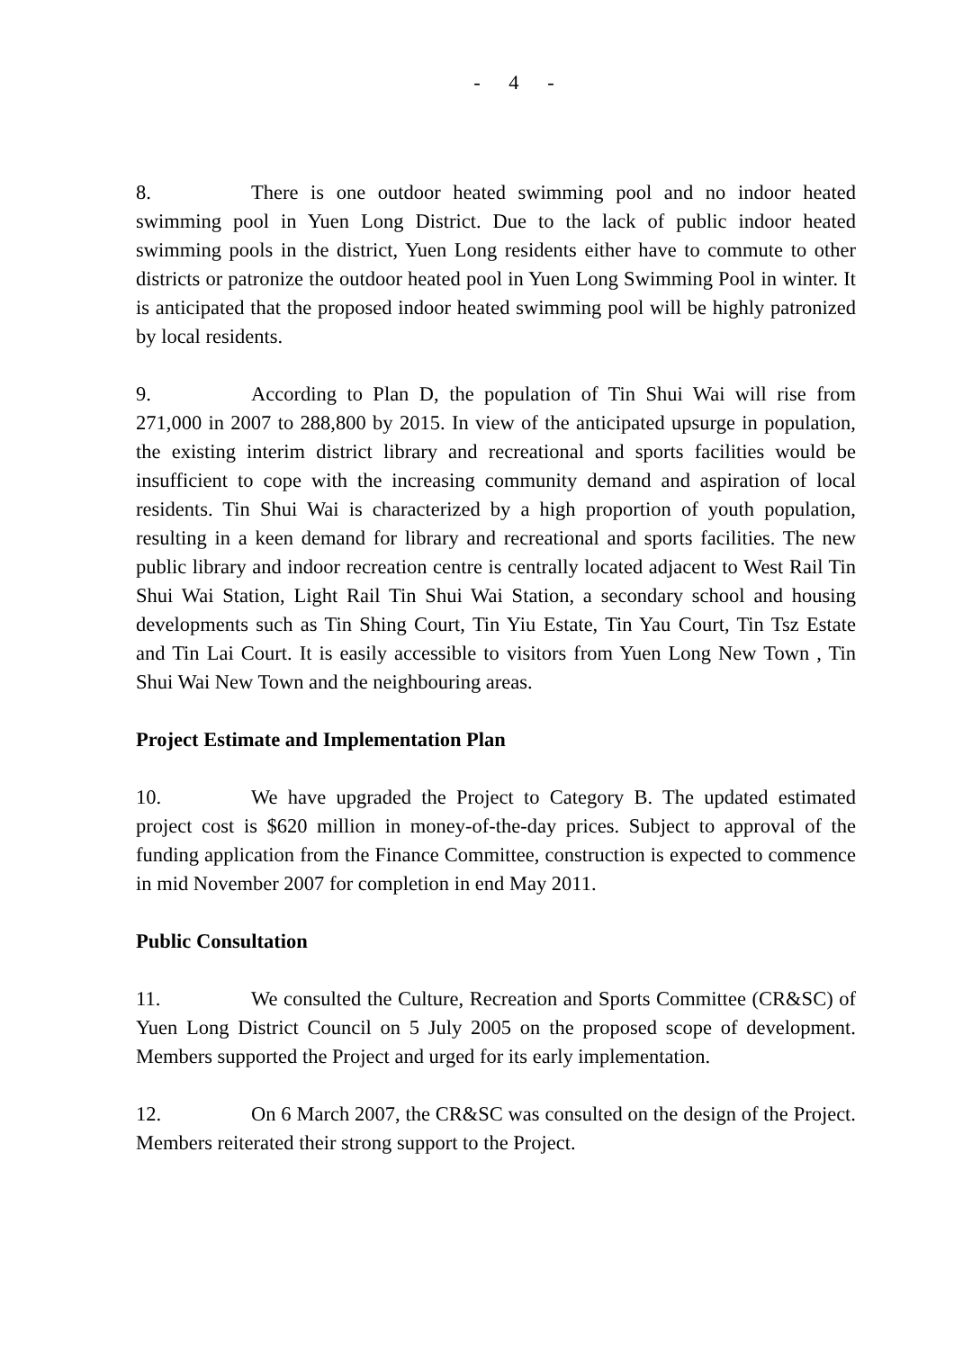- 4 -
8. There is one outdoor heated swimming pool and no indoor heated swimming pool in Yuen Long District. Due to the lack of public indoor heated swimming pools in the district, Yuen Long residents either have to commute to other districts or patronize the outdoor heated pool in Yuen Long Swimming Pool in winter. It is anticipated that the proposed indoor heated swimming pool will be highly patronized by local residents.
9. According to Plan D, the population of Tin Shui Wai will rise from 271,000 in 2007 to 288,800 by 2015. In view of the anticipated upsurge in population, the existing interim district library and recreational and sports facilities would be insufficient to cope with the increasing community demand and aspiration of local residents. Tin Shui Wai is characterized by a high proportion of youth population, resulting in a keen demand for library and recreational and sports facilities. The new public library and indoor recreation centre is centrally located adjacent to West Rail Tin Shui Wai Station, Light Rail Tin Shui Wai Station, a secondary school and housing developments such as Tin Shing Court, Tin Yiu Estate, Tin Yau Court, Tin Tsz Estate and Tin Lai Court. It is easily accessible to visitors from Yuen Long New Town , Tin Shui Wai New Town and the neighbouring areas.
Project Estimate and Implementation Plan
10. We have upgraded the Project to Category B. The updated estimated project cost is $620 million in money-of-the-day prices. Subject to approval of the funding application from the Finance Committee, construction is expected to commence in mid November 2007 for completion in end May 2011.
Public Consultation
11. We consulted the Culture, Recreation and Sports Committee (CR&SC) of Yuen Long District Council on 5 July 2005 on the proposed scope of development. Members supported the Project and urged for its early implementation.
12. On 6 March 2007, the CR&SC was consulted on the design of the Project. Members reiterated their strong support to the Project.